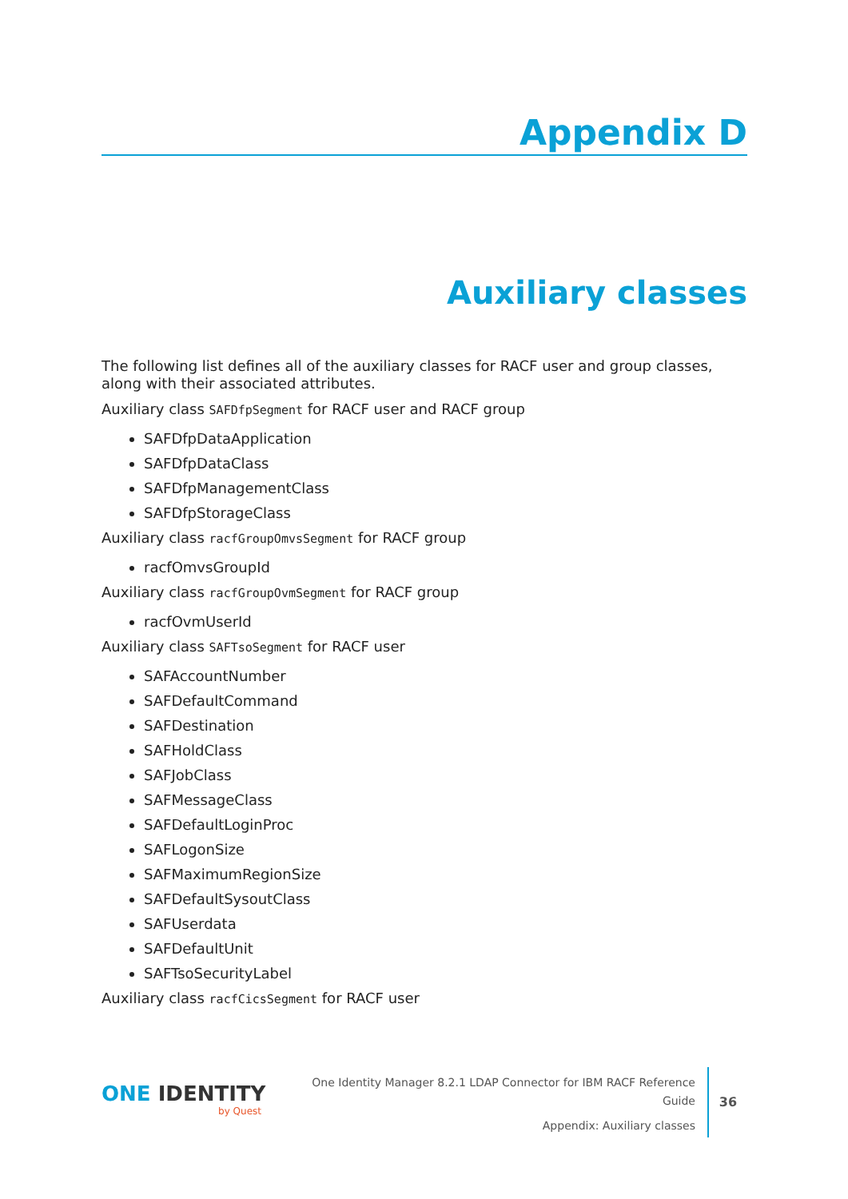Appendix D
Auxiliary classes
The following list defines all of the auxiliary classes for RACF user and group classes, along with their associated attributes.
Auxiliary class SAFDfpSegment for RACF user and RACF group
SAFDfpDataApplication
SAFDfpDataClass
SAFDfpManagementClass
SAFDfpStorageClass
Auxiliary class racfGroupOmvsSegment for RACF group
racfOmvsGroupId
Auxiliary class racfGroupOvmSegment for RACF group
racfOvmUserId
Auxiliary class SAFTsoSegment for RACF user
SAFAccountNumber
SAFDefaultCommand
SAFDestination
SAFHoldClass
SAFJobClass
SAFMessageClass
SAFDefaultLoginProc
SAFLogonSize
SAFMaximumRegionSize
SAFDefaultSysoutClass
SAFUserdata
SAFDefaultUnit
SAFTsoSecurityLabel
Auxiliary class racfCicsSegment for RACF user
ONE IDENTITY
by Quest
One Identity Manager 8.2.1 LDAP Connector for IBM RACF Reference Guide
Appendix: Auxiliary classes
36